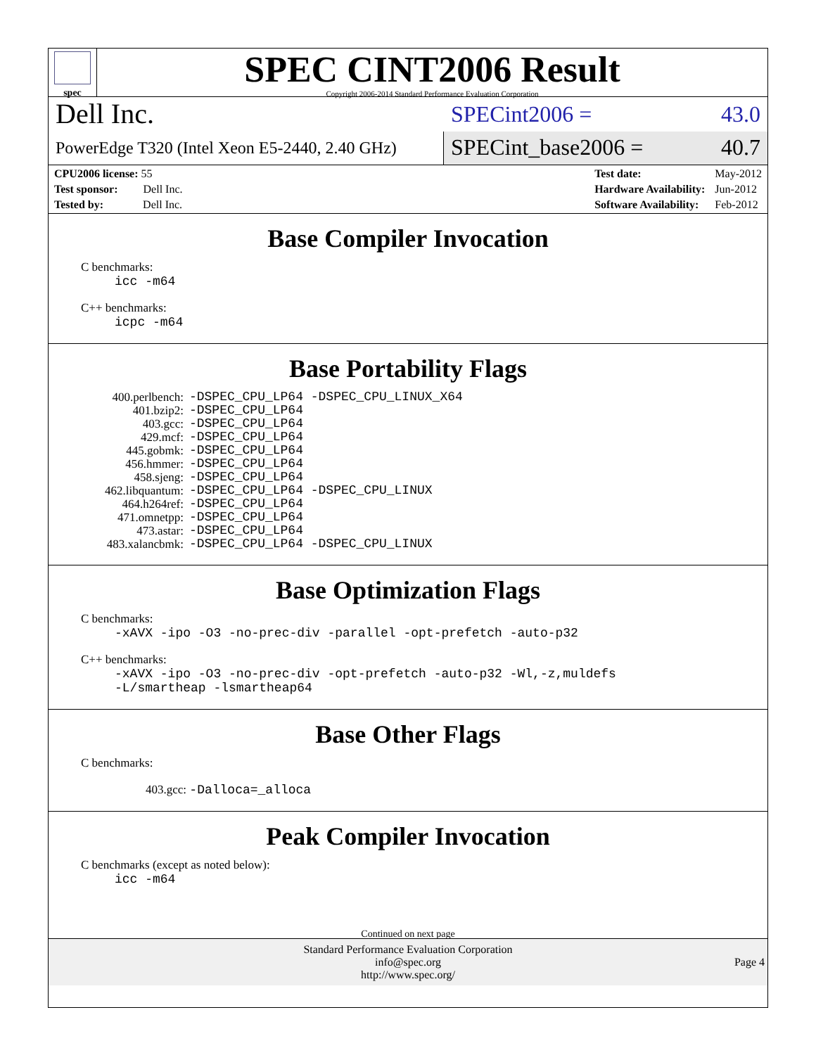spec
SPEC CINT2006 Result
Copyright 2006-2014 Standard Performance Evaluation Corporation
Dell Inc.
SPECint2006 = 43.0
PowerEdge T320 (Intel Xeon E5-2440, 2.40 GHz)
SPECint_base2006 = 40.7
| CPU2006 license: 55 |
| Test sponsor: Dell Inc. |
| Tested by: Dell Inc. |
| Test date: | May-2012 |
| Hardware Availability: | Jun-2012 |
| Software Availability: | Feb-2012 |
Base Compiler Invocation
C benchmarks:
icc -m64
C++ benchmarks:
icpc -m64
Base Portability Flags
| 400.perlbench: | -DSPEC_CPU_LP64 -DSPEC_CPU_LINUX_X64 |
| 401.bzip2: | -DSPEC_CPU_LP64 |
| 403.gcc: | -DSPEC_CPU_LP64 |
| 429.mcf: | -DSPEC_CPU_LP64 |
| 445.gobmk: | -DSPEC_CPU_LP64 |
| 456.hmmer: | -DSPEC_CPU_LP64 |
| 458.sjeng: | -DSPEC_CPU_LP64 |
| 462.libquantum: | -DSPEC_CPU_LP64 -DSPEC_CPU_LINUX |
| 464.h264ref: | -DSPEC_CPU_LP64 |
| 471.omnetpp: | -DSPEC_CPU_LP64 |
| 473.astar: | -DSPEC_CPU_LP64 |
| 483.xalancbmk: | -DSPEC_CPU_LP64 -DSPEC_CPU_LINUX |
Base Optimization Flags
C benchmarks:
-xAVX -ipo -O3 -no-prec-div -parallel -opt-prefetch -auto-p32
C++ benchmarks:
-xAVX -ipo -O3 -no-prec-div -opt-prefetch -auto-p32 -Wl,-z,muldefs
-L/smartheap -lsmartheap64
Base Other Flags
C benchmarks:
403.gcc: -Dalloca=_alloca
Peak Compiler Invocation
C benchmarks (except as noted below):
icc -m64
Continued on next page
Standard Performance Evaluation Corporation
info@spec.org
http://www.spec.org/
Page 4